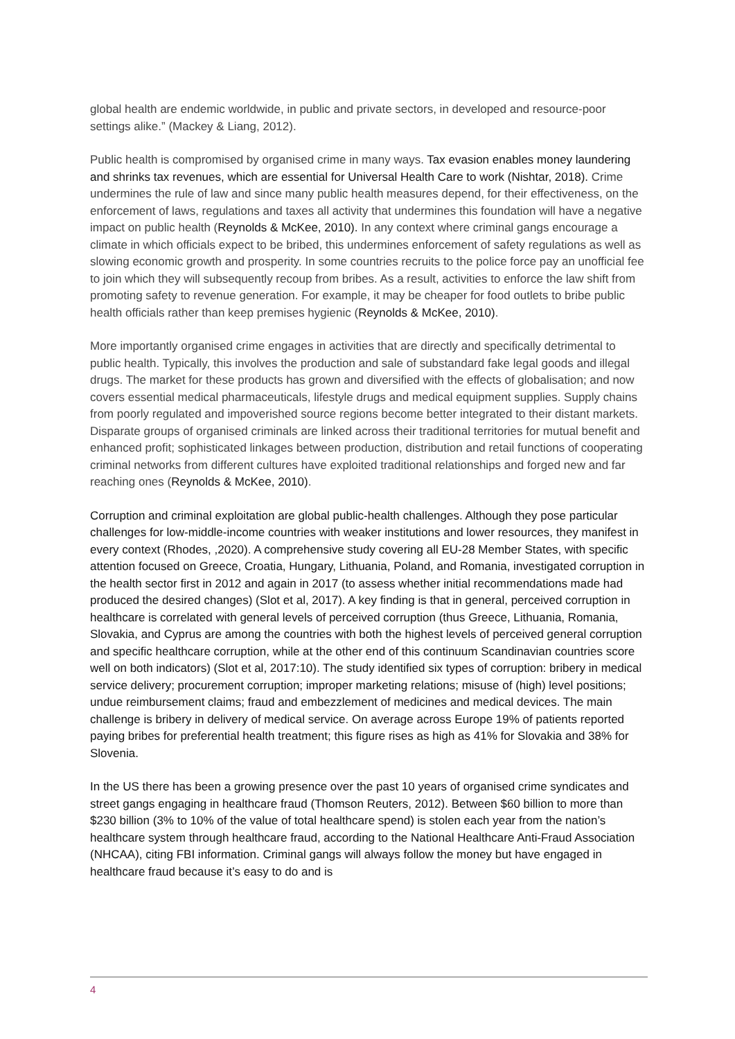global health are endemic worldwide, in public and private sectors, in developed and resource-poor settings alike.” (Mackey & Liang, 2012).
Public health is compromised by organised crime in many ways. Tax evasion enables money laundering and shrinks tax revenues, which are essential for Universal Health Care to work (Nishtar, 2018). Crime undermines the rule of law and since many public health measures depend, for their effectiveness, on the enforcement of laws, regulations and taxes all activity that undermines this foundation will have a negative impact on public health (Reynolds & McKee, 2010). In any context where criminal gangs encourage a climate in which officials expect to be bribed, this undermines enforcement of safety regulations as well as slowing economic growth and prosperity. In some countries recruits to the police force pay an unofficial fee to join which they will subsequently recoup from bribes. As a result, activities to enforce the law shift from promoting safety to revenue generation. For example, it may be cheaper for food outlets to bribe public health officials rather than keep premises hygienic (Reynolds & McKee, 2010).
More importantly organised crime engages in activities that are directly and specifically detrimental to public health. Typically, this involves the production and sale of substandard fake legal goods and illegal drugs. The market for these products has grown and diversified with the effects of globalisation; and now covers essential medical pharmaceuticals, lifestyle drugs and medical equipment supplies. Supply chains from poorly regulated and impoverished source regions become better integrated to their distant markets. Disparate groups of organised criminals are linked across their traditional territories for mutual benefit and enhanced profit; sophisticated linkages between production, distribution and retail functions of cooperating criminal networks from different cultures have exploited traditional relationships and forged new and far reaching ones (Reynolds & McKee, 2010).
Corruption and criminal exploitation are global public-health challenges. Although they pose particular challenges for low-middle-income countries with weaker institutions and lower resources, they manifest in every context (Rhodes, ,2020). A comprehensive study covering all EU-28 Member States, with specific attention focused on Greece, Croatia, Hungary, Lithuania, Poland, and Romania, investigated corruption in the health sector first in 2012 and again in 2017 (to assess whether initial recommendations made had produced the desired changes) (Slot et al, 2017). A key finding is that in general, perceived corruption in healthcare is correlated with general levels of perceived corruption (thus Greece, Lithuania, Romania, Slovakia, and Cyprus are among the countries with both the highest levels of perceived general corruption and specific healthcare corruption, while at the other end of this continuum Scandinavian countries score well on both indicators) (Slot et al, 2017:10). The study identified six types of corruption: bribery in medical service delivery; procurement corruption; improper marketing relations; misuse of (high) level positions; undue reimbursement claims; fraud and embezzlement of medicines and medical devices. The main challenge is bribery in delivery of medical service. On average across Europe 19% of patients reported paying bribes for preferential health treatment; this figure rises as high as 41% for Slovakia and 38% for Slovenia.
In the US there has been a growing presence over the past 10 years of organised crime syndicates and street gangs engaging in healthcare fraud (Thomson Reuters, 2012). Between $60 billion to more than $230 billion (3% to 10% of the value of total healthcare spend) is stolen each year from the nation’s healthcare system through healthcare fraud, according to the National Healthcare Anti-Fraud Association (NHCAA), citing FBI information. Criminal gangs will always follow the money but have engaged in healthcare fraud because it’s easy to do and is
4